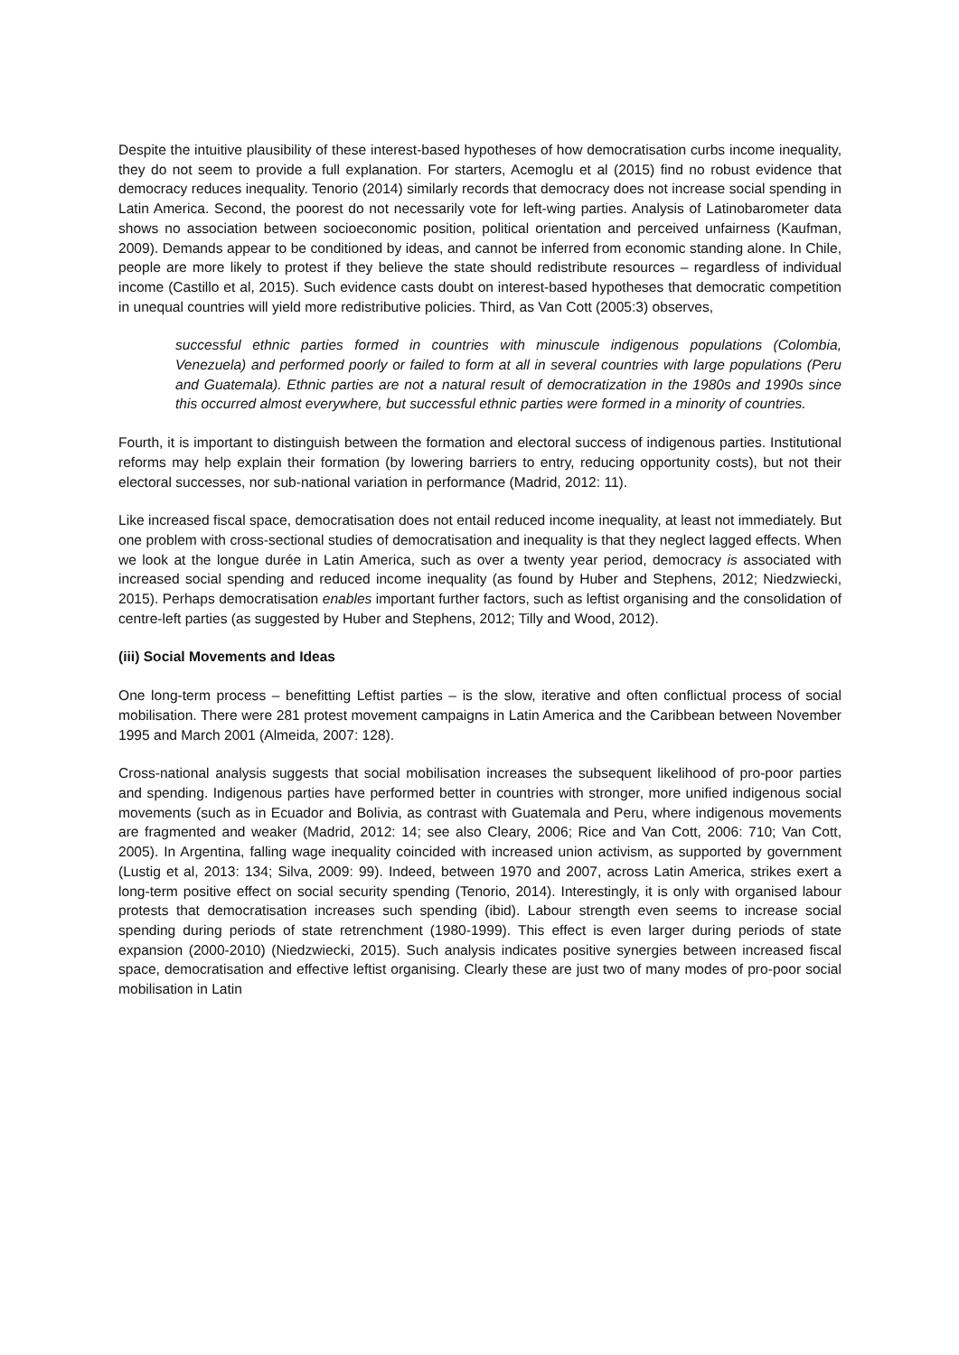Despite the intuitive plausibility of these interest-based hypotheses of how democratisation curbs income inequality, they do not seem to provide a full explanation. For starters, Acemoglu et al (2015) find no robust evidence that democracy reduces inequality. Tenorio (2014) similarly records that democracy does not increase social spending in Latin America. Second, the poorest do not necessarily vote for left-wing parties. Analysis of Latinobarometer data shows no association between socioeconomic position, political orientation and perceived unfairness (Kaufman, 2009). Demands appear to be conditioned by ideas, and cannot be inferred from economic standing alone. In Chile, people are more likely to protest if they believe the state should redistribute resources – regardless of individual income (Castillo et al, 2015). Such evidence casts doubt on interest-based hypotheses that democratic competition in unequal countries will yield more redistributive policies. Third, as Van Cott (2005:3) observes,
successful ethnic parties formed in countries with minuscule indigenous populations (Colombia, Venezuela) and performed poorly or failed to form at all in several countries with large populations (Peru and Guatemala). Ethnic parties are not a natural result of democratization in the 1980s and 1990s since this occurred almost everywhere, but successful ethnic parties were formed in a minority of countries.
Fourth, it is important to distinguish between the formation and electoral success of indigenous parties. Institutional reforms may help explain their formation (by lowering barriers to entry, reducing opportunity costs), but not their electoral successes, nor sub-national variation in performance (Madrid, 2012: 11).
Like increased fiscal space, democratisation does not entail reduced income inequality, at least not immediately. But one problem with cross-sectional studies of democratisation and inequality is that they neglect lagged effects. When we look at the longue durée in Latin America, such as over a twenty year period, democracy is associated with increased social spending and reduced income inequality (as found by Huber and Stephens, 2012; Niedzwiecki, 2015). Perhaps democratisation enables important further factors, such as leftist organising and the consolidation of centre-left parties (as suggested by Huber and Stephens, 2012; Tilly and Wood, 2012).
(iii) Social Movements and Ideas
One long-term process – benefitting Leftist parties – is the slow, iterative and often conflictual process of social mobilisation. There were 281 protest movement campaigns in Latin America and the Caribbean between November 1995 and March 2001 (Almeida, 2007: 128).
Cross-national analysis suggests that social mobilisation increases the subsequent likelihood of pro-poor parties and spending. Indigenous parties have performed better in countries with stronger, more unified indigenous social movements (such as in Ecuador and Bolivia, as contrast with Guatemala and Peru, where indigenous movements are fragmented and weaker (Madrid, 2012: 14; see also Cleary, 2006; Rice and Van Cott, 2006: 710; Van Cott, 2005). In Argentina, falling wage inequality coincided with increased union activism, as supported by government (Lustig et al, 2013: 134; Silva, 2009: 99). Indeed, between 1970 and 2007, across Latin America, strikes exert a long-term positive effect on social security spending (Tenorio, 2014). Interestingly, it is only with organised labour protests that democratisation increases such spending (ibid). Labour strength even seems to increase social spending during periods of state retrenchment (1980-1999). This effect is even larger during periods of state expansion (2000-2010) (Niedzwiecki, 2015). Such analysis indicates positive synergies between increased fiscal space, democratisation and effective leftist organising. Clearly these are just two of many modes of pro-poor social mobilisation in Latin